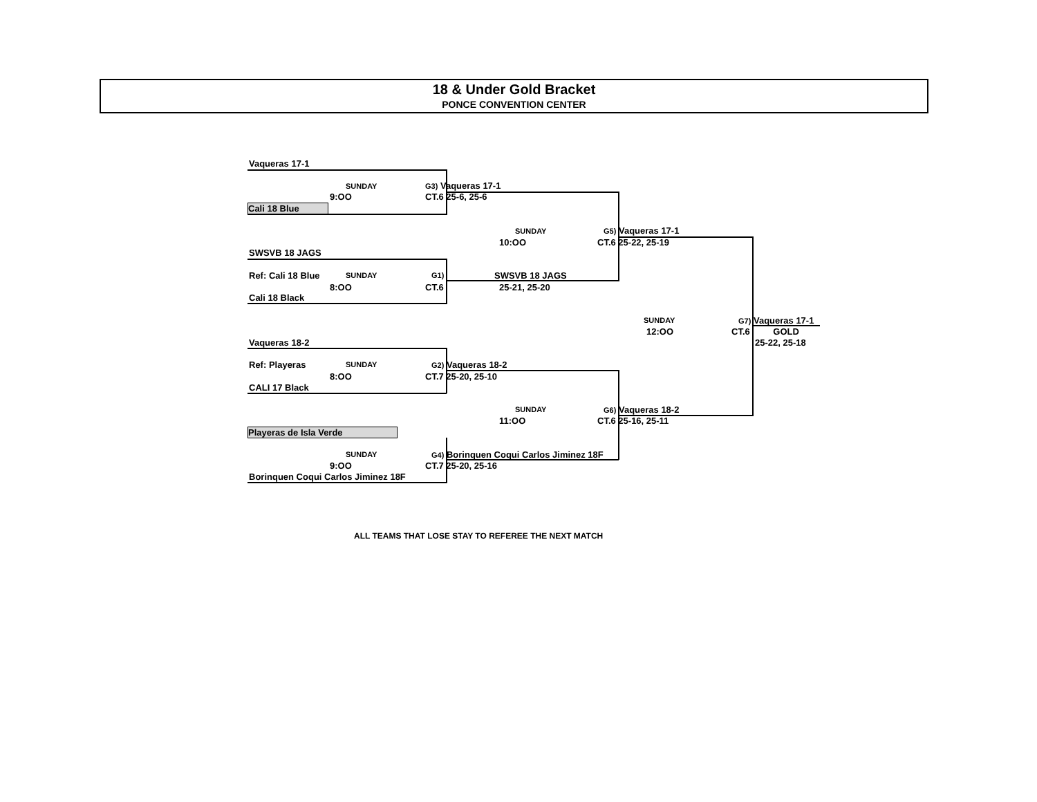18 & Under Gold Bracket
PONCE CONVENTION CENTER
Vaqueras 17-1
SUNDAY
9:OO
Cali 18 Blue
G3) Vaqueras 17-1
CT.6 25-6, 25-6
SUNDAY
10:OO
G5) Vaqueras 17-1
CT.6 25-22, 25-19
SWSVB 18 JAGS
Ref: Cali 18 Blue SUNDAY
8:OO
Cali 18 Black
G1)
CT.6
SWSVB 18 JAGS
25-21, 25-20
SUNDAY
12:OO
G7) Vaqueras 17-1
CT.6 GOLD
25-22, 25-18
Vaqueras 18-2
Ref: Playeras SUNDAY
8:OO
CALI 17 Black
G2) Vaqueras 18-2
CT.7 25-20, 25-10
SUNDAY
11:OO
G6) Vaqueras 18-2
CT.6 25-16, 25-11
Playeras de Isla Verde
SUNDAY
9:OO
Borinquen Coqui Carlos Jiminez 18F
G4) Borinquen Coqui Carlos Jiminez 18F
CT.7 25-20, 25-16
ALL TEAMS THAT LOSE STAY TO REFEREE THE NEXT MATCH